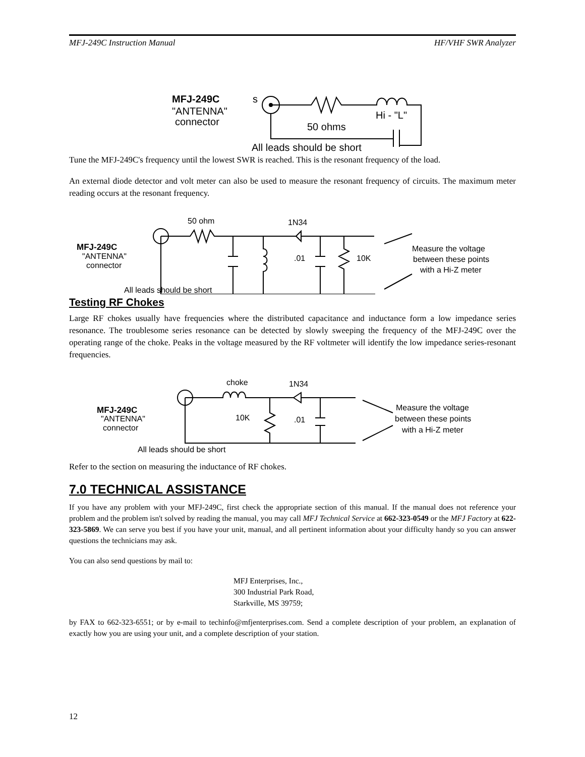MFJ-249C Instruction Manual HF/VHF SWR Analyzer
MFJ-249C
s
"ANTENNA"
connector
Hi - "L"
50 ohms
All leads should be short
Tune the MFJ-249C's frequency until the lowest SWR is reached. This is the resonant frequency of the load.
An external diode detector and volt meter can also be used to measure the resonant frequency of circuits. The maximum meter reading occurs at the resonant frequency.
50 ohm
1N34
MFJ-249C
"ANTENNA"
connector
.01
10K
Measure the voltage
between these points
with a Hi-Z meter
All leads should be short
Testing RF Chokes
Large RF chokes usually have frequencies where the distributed capacitance and inductance form a low impedance series resonance. The troublesome series resonance can be detected by slowly sweeping the frequency of the MFJ-249C over the operating range of the choke. Peaks in the voltage measured by the RF voltmeter will identify the low impedance series-resonant frequencies.
choke
1N34
MFJ-249C
"ANTENNA"
connector
10K
.01
Measure the voltage
between these points
with a Hi-Z meter
All leads should be short
Refer to the section on measuring the inductance of RF chokes.
7.0 TECHNICAL ASSISTANCE
If you have any problem with your MFJ-249C, first check the appropriate section of this manual. If the manual does not reference your problem and the problem isn't solved by reading the manual, you may call MFJ Technical Service at 662-323-0549 or the MFJ Factory at 622-323-5869. We can serve you best if you have your unit, manual, and all pertinent information about your difficulty handy so you can answer questions the technicians may ask.
You can also send questions by mail to:
MFJ Enterprises, Inc.,
300 Industrial Park Road,
Starkville, MS 39759;
by FAX to 662-323-6551; or by e-mail to techinfo@mfjenterprises.com. Send a complete description of your problem, an explanation of exactly how you are using your unit, and a complete description of your station.
12